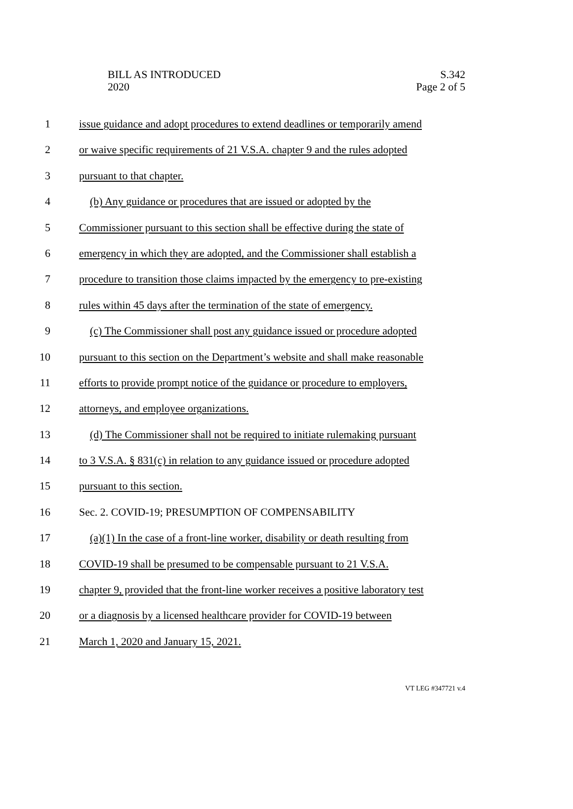BILL AS INTRODUCED
2020
S.342
Page 2 of 5
1 issue guidance and adopt procedures to extend deadlines or temporarily amend
2 or waive specific requirements of 21 V.S.A. chapter 9 and the rules adopted
3 pursuant to that chapter.
4 (b) Any guidance or procedures that are issued or adopted by the
5 Commissioner pursuant to this section shall be effective during the state of
6 emergency in which they are adopted, and the Commissioner shall establish a
7 procedure to transition those claims impacted by the emergency to pre-existing
8 rules within 45 days after the termination of the state of emergency.
9 (c) The Commissioner shall post any guidance issued or procedure adopted
10 pursuant to this section on the Department’s website and shall make reasonable
11 efforts to provide prompt notice of the guidance or procedure to employers,
12 attorneys, and employee organizations.
13 (d) The Commissioner shall not be required to initiate rulemaking pursuant
14 to 3 V.S.A. § 831(c) in relation to any guidance issued or procedure adopted
15 pursuant to this section.
16 Sec. 2. COVID-19; PRESUMPTION OF COMPENSABILITY
17 (a)(1) In the case of a front-line worker, disability or death resulting from
18 COVID-19 shall be presumed to be compensable pursuant to 21 V.S.A.
19 chapter 9, provided that the front-line worker receives a positive laboratory test
20 or a diagnosis by a licensed healthcare provider for COVID-19 between
21 March 1, 2020 and January 15, 2021.
VT LEG #347721 v.4